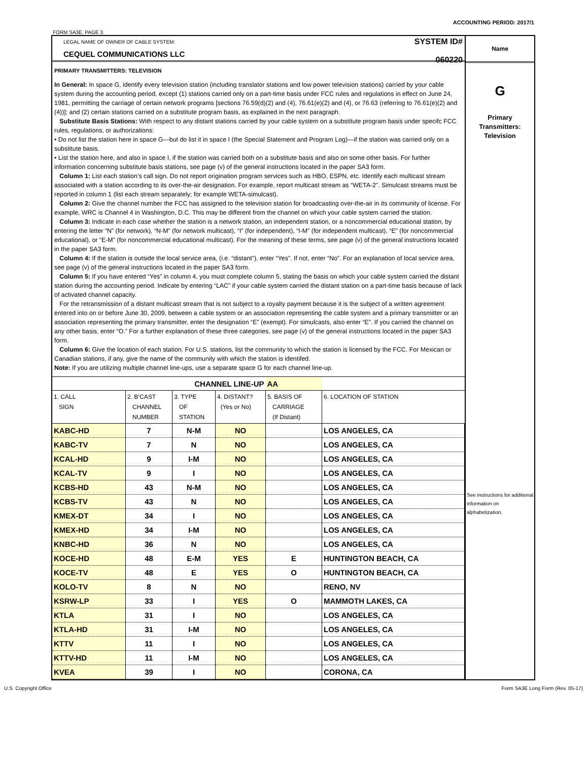ACCOUNTING PERIOD: 2017/1
FORM SA3E. PAGE 3.
LEGAL NAME OF OWNER OF CABLE SYSTEM:
CEQUEL COMMUNICATIONS LLC
SYSTEM ID#
060220
PRIMARY TRANSMITTERS: TELEVISION
In General: In space G, identify every television station (including translator stations and low power television stations) carried by your cable system during the accounting period, except (1) stations carried only on a part-time basis under FCC rules and regulations in effect on June 24, 1981, permitting the carriage of certain network programs [sections 76.59(d)(2) and (4), 76.61(e)(2) and (4), or 76.63 (referring to 76.61(e)(2) and (4))]; and (2) certain stations carried on a substitute program basis, as explained in the next paragraph.
Substitute Basis Stations: With respect to any distant stations carried by your cable system on a substitute program basis under specifc FCC rules, regulations, or authorizations:
• Do not list the station here in space G—but do list it in space I (the Special Statement and Program Log)—if the station was carried only on a substitute basis.
• List the station here, and also in space I, if the station was carried both on a substitute basis and also on some other basis. For further information concerning substitute basis stations, see page (v) of the general instructions located in the paper SA3 form.
Column 1: List each station’s call sign. Do not report origination program services such as HBO, ESPN, etc. Identify each multicast stream associated with a station according to its over-the-air designation. For example, report multicast stream as “WETA-2”. Simulcast streams must be reported in column 1 (list each stream separately; for example WETA-simulcast).
Column 2: Give the channel number the FCC has assigned to the television station for broadcasting over-the-air in its community of license. For example, WRC is Channel 4 in Washington, D.C. This may be different from the channel on which your cable system carried the station.
Column 3: Indicate in each case whether the station is a network station, an independent station, or a noncommercial educational station, by entering the letter “N” (for network), “N-M” (for network multicast), “I” (for independent), “I-M” (for independent multicast), “E” (for noncommercial educational), or “E-M” (for noncommercial educational multicast). For the meaning of these terms, see page (v) of the general instructions located in the paper SA3 form.
Column 4: If the station is outside the local service area, (i.e. “distant”), enter “Yes”. If not, enter “No”. For an explanation of local service area, see page (v) of the general instructions located in the paper SA3 form.
Column 5: If you have entered “Yes” in column 4, you must complete column 5, stating the basis on which your cable system carried the distant station during the accounting period. Indicate by entering “LAC” if your cable system carried the distant station on a part-time basis because of lack of activated channel capacity.
For the retransmission of a distant multicast stream that is not subject to a royalty payment because it is the subject of a written agreement entered into on or before June 30, 2009, between a cable system or an association representing the cable system and a primary transmitter or an association representing the primary transmitter, enter the designation “E” (exempt). For simulcasts, also enter “E”. If you carried the channel on any other basis, enter “O.” For a further explanation of these three categories, see page (v) of the general instructions located in the paper SA3 form.
Column 6: Give the location of each station. For U.S. stations, list the community to which the station is licensed by the FCC. For Mexican or Canadian stations, if any, give the name of the community with which the station is identifed.
Note: If you are utilizing multiple channel line-ups, use a separate space G for each channel line-up.
| CHANNEL LINE-UP | | | | AA | |
| 1. CALL SIGN | 2. B’CAST CHANNEL NUMBER | 3. TYPE OF STATION | 4. DISTANT? (Yes or No) | 5. BASIS OF CARRIAGE (If Distant) | 6. LOCATION OF STATION |
| KABC-HD | 7 | N-M | NO | | LOS ANGELES, CA |
| KABC-TV | 7 | N | NO | | LOS ANGELES, CA |
| KCAL-HD | 9 | I-M | NO | | LOS ANGELES, CA |
| KCAL-TV | 9 | I | NO | | LOS ANGELES, CA |
| KCBS-HD | 43 | N-M | NO | | LOS ANGELES, CA |
| KCBS-TV | 43 | N | NO | | LOS ANGELES, CA |
| KMEX-DT | 34 | I | NO | | LOS ANGELES, CA |
| KMEX-HD | 34 | I-M | NO | | LOS ANGELES, CA |
| KNBC-HD | 36 | N | NO | | LOS ANGELES, CA |
| KOCE-HD | 48 | E-M | YES | E | HUNTINGTON BEACH, CA |
| KOCE-TV | 48 | E | YES | O | HUNTINGTON BEACH, CA |
| KOLO-TV | 8 | N | NO | | RENO, NV |
| KSRW-LP | 33 | I | YES | O | MAMMOTH LAKES, CA |
| KTLA | 31 | I | NO | | LOS ANGELES, CA |
| KTLA-HD | 31 | I-M | NO | | LOS ANGELES, CA |
| KTTV | 11 | I | NO | | LOS ANGELES, CA |
| KTTV-HD | 11 | I-M | NO | | LOS ANGELES, CA |
| KVEA | 39 | I | NO | | CORONA, CA |
Name
G
Primary
Transmitters:
Television
See instructions for additional information on alphabetization.
U.S. Copyright Office Form SA3E Long Form (Rev. 05-17)